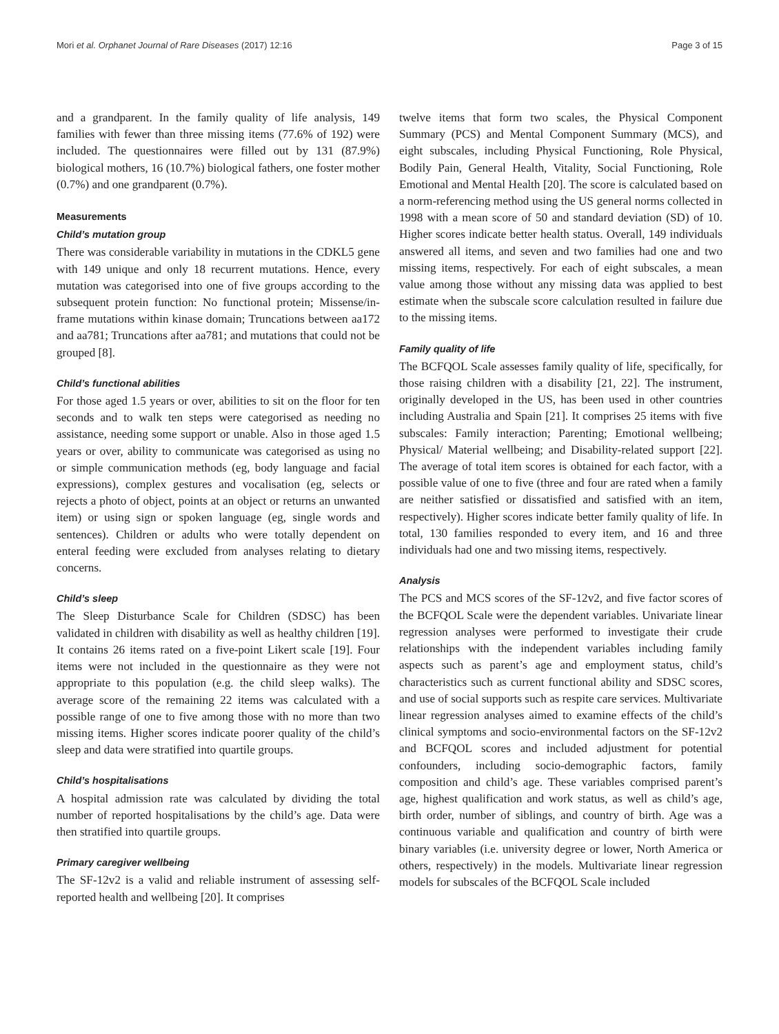Mori et al. Orphanet Journal of Rare Diseases (2017) 12:16 Page 3 of 15
and a grandparent. In the family quality of life analysis, 149 families with fewer than three missing items (77.6% of 192) were included. The questionnaires were filled out by 131 (87.9%) biological mothers, 16 (10.7%) biological fathers, one foster mother (0.7%) and one grandparent (0.7%).
Measurements
Child’s mutation group
There was considerable variability in mutations in the CDKL5 gene with 149 unique and only 18 recurrent mutations. Hence, every mutation was categorised into one of five groups according to the subsequent protein function: No functional protein; Missense/in-frame mutations within kinase domain; Truncations between aa172 and aa781; Truncations after aa781; and mutations that could not be grouped [8].
Child’s functional abilities
For those aged 1.5 years or over, abilities to sit on the floor for ten seconds and to walk ten steps were categorised as needing no assistance, needing some support or unable. Also in those aged 1.5 years or over, ability to communicate was categorised as using no or simple communication methods (eg, body language and facial expressions), complex gestures and vocalisation (eg, selects or rejects a photo of object, points at an object or returns an unwanted item) or using sign or spoken language (eg, single words and sentences). Children or adults who were totally dependent on enteral feeding were excluded from analyses relating to dietary concerns.
Child’s sleep
The Sleep Disturbance Scale for Children (SDSC) has been validated in children with disability as well as healthy children [19]. It contains 26 items rated on a five-point Likert scale [19]. Four items were not included in the questionnaire as they were not appropriate to this population (e.g. the child sleep walks). The average score of the remaining 22 items was calculated with a possible range of one to five among those with no more than two missing items. Higher scores indicate poorer quality of the child’s sleep and data were stratified into quartile groups.
Child’s hospitalisations
A hospital admission rate was calculated by dividing the total number of reported hospitalisations by the child’s age. Data were then stratified into quartile groups.
Primary caregiver wellbeing
The SF-12v2 is a valid and reliable instrument of assessing self-reported health and wellbeing [20]. It comprises
twelve items that form two scales, the Physical Component Summary (PCS) and Mental Component Summary (MCS), and eight subscales, including Physical Functioning, Role Physical, Bodily Pain, General Health, Vitality, Social Functioning, Role Emotional and Mental Health [20]. The score is calculated based on a norm-referencing method using the US general norms collected in 1998 with a mean score of 50 and standard deviation (SD) of 10. Higher scores indicate better health status. Overall, 149 individuals answered all items, and seven and two families had one and two missing items, respectively. For each of eight subscales, a mean value among those without any missing data was applied to best estimate when the subscale score calculation resulted in failure due to the missing items.
Family quality of life
The BCFQOL Scale assesses family quality of life, specifically, for those raising children with a disability [21, 22]. The instrument, originally developed in the US, has been used in other countries including Australia and Spain [21]. It comprises 25 items with five subscales: Family interaction; Parenting; Emotional wellbeing; Physical/ Material wellbeing; and Disability-related support [22]. The average of total item scores is obtained for each factor, with a possible value of one to five (three and four are rated when a family are neither satisfied or dissatisfied and satisfied with an item, respectively). Higher scores indicate better family quality of life. In total, 130 families responded to every item, and 16 and three individuals had one and two missing items, respectively.
Analysis
The PCS and MCS scores of the SF-12v2, and five factor scores of the BCFQOL Scale were the dependent variables. Univariate linear regression analyses were performed to investigate their crude relationships with the independent variables including family aspects such as parent’s age and employment status, child’s characteristics such as current functional ability and SDSC scores, and use of social supports such as respite care services. Multivariate linear regression analyses aimed to examine effects of the child’s clinical symptoms and socio-environmental factors on the SF-12v2 and BCFQOL scores and included adjustment for potential confounders, including socio-demographic factors, family composition and child’s age. These variables comprised parent’s age, highest qualification and work status, as well as child’s age, birth order, number of siblings, and country of birth. Age was a continuous variable and qualification and country of birth were binary variables (i.e. university degree or lower, North America or others, respectively) in the models. Multivariate linear regression models for subscales of the BCFQOL Scale included